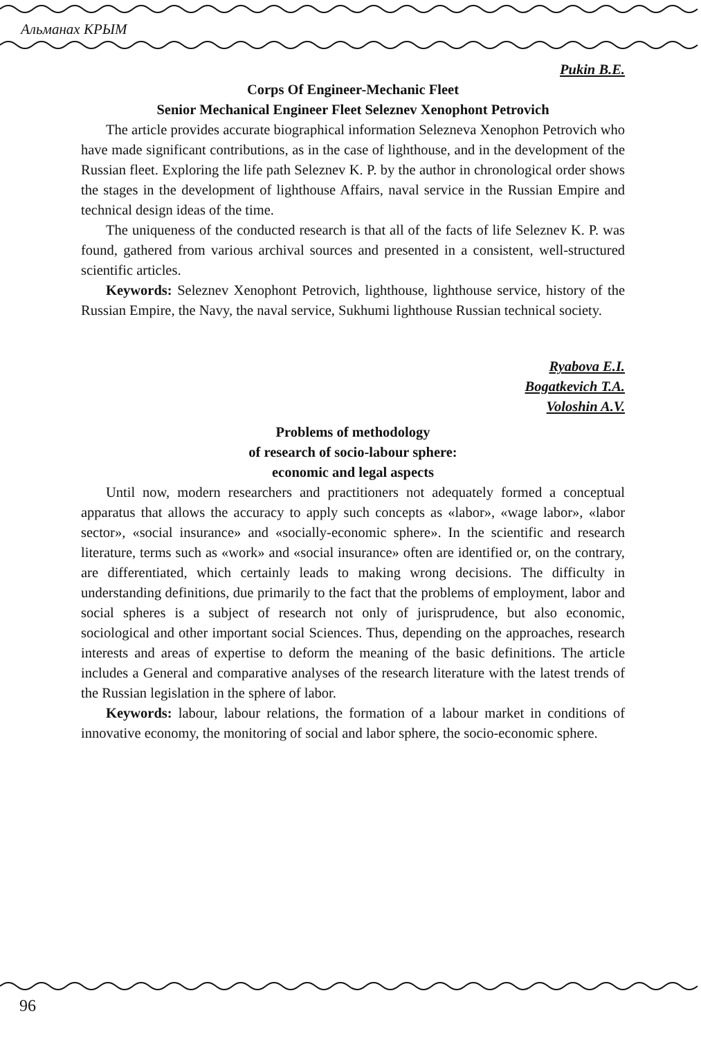Альманах КРЫМ
Pukin B.E.
Corps Of Engineer-Mechanic Fleet
Senior Mechanical Engineer Fleet Seleznev Xenophont Petrovich
The article provides accurate biographical information Selezneva Xenophon Petrovich who have made significant contributions, as in the case of lighthouse, and in the development of the Russian fleet. Exploring the life path Seleznev K. P. by the author in chronological order shows the stages in the development of lighthouse Affairs, naval service in the Russian Empire and technical design ideas of the time.
The uniqueness of the conducted research is that all of the facts of life Seleznev K. P. was found, gathered from various archival sources and presented in a consistent, well-structured scientific articles.
Keywords: Seleznev Xenophont Petrovich, lighthouse, lighthouse service, history of the Russian Empire, the Navy, the naval service, Sukhumi lighthouse Russian technical society.
Ryabova E.I.
Bogatkevich T.A.
Voloshin A.V.
Problems of methodology
of research of socio-labour sphere:
economic and legal aspects
Until now, modern researchers and practitioners not adequately formed a conceptual apparatus that allows the accuracy to apply such concepts as «labor», «wage labor», «labor sector», «social insurance» and «socially-economic sphere». In the scientific and research literature, terms such as «work» and «social insurance» often are identified or, on the contrary, are differentiated, which certainly leads to making wrong decisions. The difficulty in understanding definitions, due primarily to the fact that the problems of employment, labor and social spheres is a subject of research not only of jurisprudence, but also economic, sociological and other important social Sciences. Thus, depending on the approaches, research interests and areas of expertise to deform the meaning of the basic definitions. The article includes a General and comparative analyses of the research literature with the latest trends of the Russian legislation in the sphere of labor.
Keywords: labour, labour relations, the formation of a labour market in conditions of innovative economy, the monitoring of social and labor sphere, the socio-economic sphere.
96